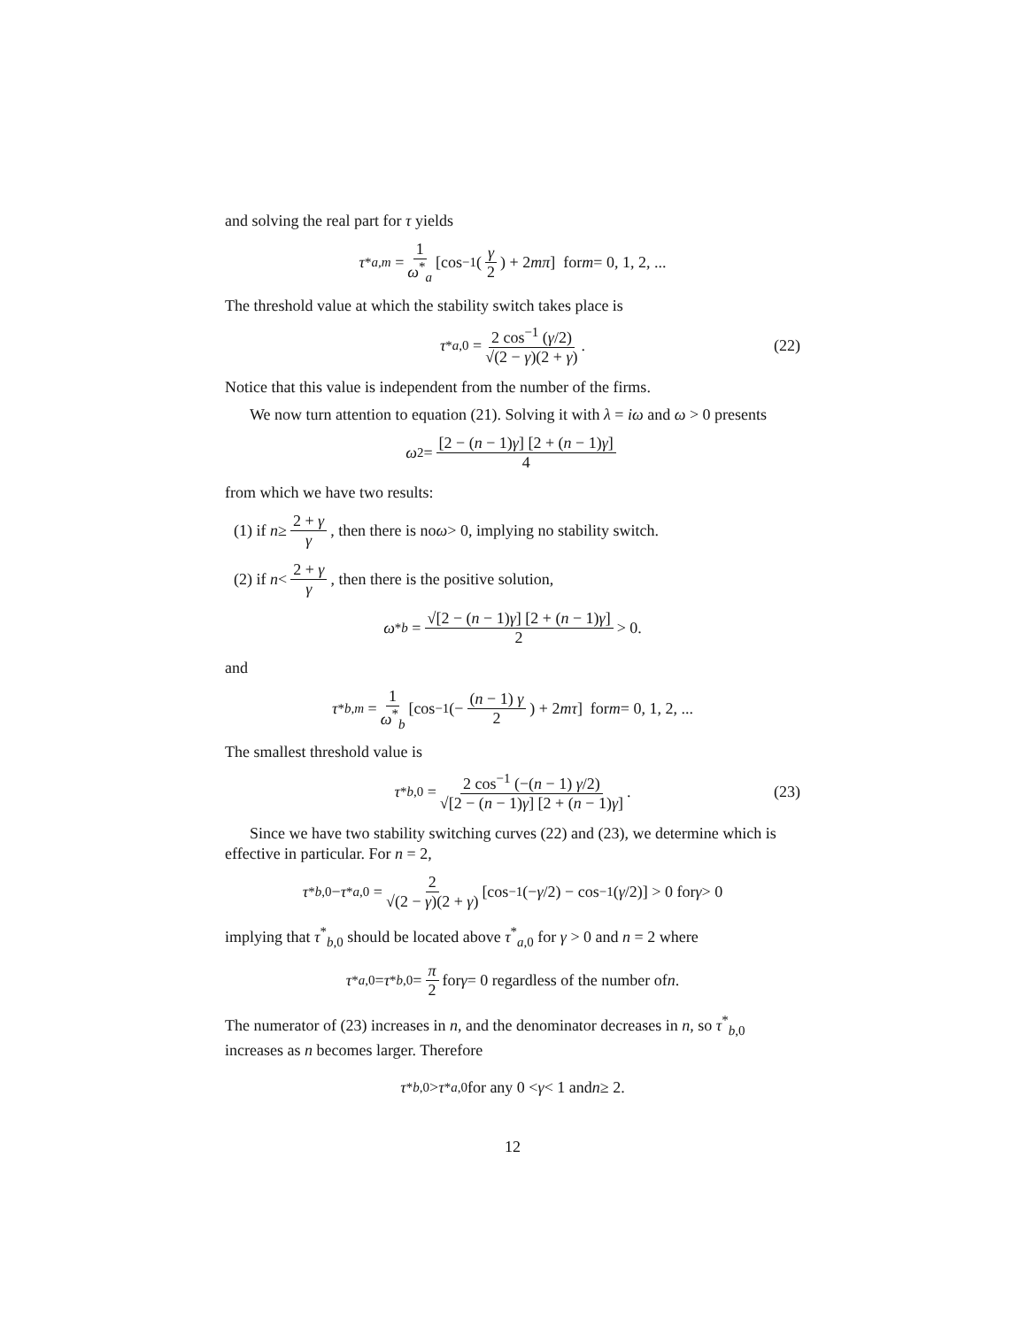and solving the real part for τ yields
τ<sup>*</sup><sub>a,m</sub> = 1 ω<sup>*</sup><sub>a</sub> [cos<sup>−1</sup> (γ 2) + 2 mπ] for m = 0, 1, 2, ...
The threshold value at which the stability switch takes place is
τ<sup>*</sup><sub>a,0</sub> = 2 cos<sup>−1</sup> (γ/2) √(2 − γ)(2 + γ). (22)
Notice that this value is independent from the number of the firms.
We now turn attention to equation (21). Solving it with λ = iω and ω > 0 presents
ω<sup>2</sup> = [2 − (n − 1)γ] [2 + (n − 1)γ] 4
from which we have two results:
(1) if n ≥ 2 + γ γ, then there is no ω > 0, implying no stability switch.
(2) if n < 2 + γ γ, then there is the positive solution,
ω<sup>*</sup><sub>b</sub> = √[2 − (n − 1)γ] [2 + (n − 1)γ] 2 > 0.
and
τ<sup>*</sup><sub>b,m</sub> = 1 ω<sup>*</sup><sub>b</sub> [cos<sup>−1</sup> (− (n − 1) γ 2) + 2 mτ] for m = 0, 1, 2, ...
The smallest threshold value is
τ<sup>*</sup><sub>b,0</sub> = 2 cos<sup>−1</sup> (−(n − 1) γ/2) √[2 − (n − 1)γ] [2 + (n − 1)γ]. (23)
Since we have two stability switching curves (22) and (23), we determine which is effective in particular. For n = 2,
τ<sup>*</sup><sub>b,0</sub> − τ<sup>*</sup><sub>a,0</sub> = 2 √(2 − γ)(2 + γ) [cos<sup>−1</sup> (− γ /2) − cos<sup>−1</sup> (γ /2)] > 0 for γ > 0
implying that τ<sup>*</sup><sub>b,0</sub> should be located above τ<sup>*</sup><sub>a,0</sub> for γ > 0 and n = 2 where
τ<sup>*</sup><sub>a,0</sub> = τ<sup>*</sup><sub>b,0</sub> = π 2 for γ = 0 regardless of the number of n.
The numerator of (23) increases in n, and the denominator decreases in n, so τ<sup>*</sup><sub>b,0</sub> increases as n becomes larger. Therefore
τ<sup>*</sup><sub>b,0</sub> > τ<sup>*</sup><sub>a,0</sub> for any 0 < γ < 1 and n ≥ 2.
12